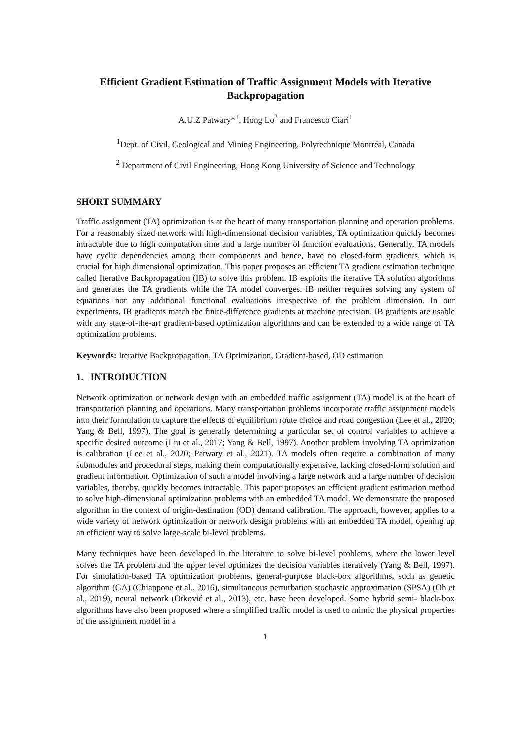Efficient Gradient Estimation of Traffic Assignment Models with Iterative Backpropagation
A.U.Z Patwary*<sup>1</sup>, Hong Lo<sup>2</sup> and Francesco Ciari<sup>1</sup>
<sup>1</sup> Dept. of Civil, Geological and Mining Engineering, Polytechnique Montréal, Canada
<sup>2</sup> Department of Civil Engineering, Hong Kong University of Science and Technology
SHORT SUMMARY
Traffic assignment (TA) optimization is at the heart of many transportation planning and operation problems. For a reasonably sized network with high-dimensional decision variables, TA optimization quickly becomes intractable due to high computation time and a large number of function evaluations. Generally, TA models have cyclic dependencies among their components and hence, have no closed-form gradients, which is crucial for high dimensional optimization. This paper proposes an efficient TA gradient estimation technique called Iterative Backpropagation (IB) to solve this problem. IB exploits the iterative TA solution algorithms and generates the TA gradients while the TA model converges. IB neither requires solving any system of equations nor any additional functional evaluations irrespective of the problem dimension. In our experiments, IB gradients match the finite-difference gradients at machine precision. IB gradients are usable with any state-of-the-art gradient-based optimization algorithms and can be extended to a wide range of TA optimization problems.
Keywords: Iterative Backpropagation, TA Optimization, Gradient-based, OD estimation
1. INTRODUCTION
Network optimization or network design with an embedded traffic assignment (TA) model is at the heart of transportation planning and operations. Many transportation problems incorporate traffic assignment models into their formulation to capture the effects of equilibrium route choice and road congestion (Lee et al., 2020; Yang & Bell, 1997). The goal is generally determining a particular set of control variables to achieve a specific desired outcome (Liu et al., 2017; Yang & Bell, 1997). Another problem involving TA optimization is calibration (Lee et al., 2020; Patwary et al., 2021). TA models often require a combination of many submodules and procedural steps, making them computationally expensive, lacking closed-form solution and gradient information. Optimization of such a model involving a large network and a large number of decision variables, thereby, quickly becomes intractable. This paper proposes an efficient gradient estimation method to solve high-dimensional optimization problems with an embedded TA model. We demonstrate the proposed algorithm in the context of origin-destination (OD) demand calibration. The approach, however, applies to a wide variety of network optimization or network design problems with an embedded TA model, opening up an efficient way to solve large-scale bi-level problems.
Many techniques have been developed in the literature to solve bi-level problems, where the lower level solves the TA problem and the upper level optimizes the decision variables iteratively (Yang & Bell, 1997). For simulation-based TA optimization problems, general-purpose black-box algorithms, such as genetic algorithm (GA) (Chiappone et al., 2016), simultaneous perturbation stochastic approximation (SPSA) (Oh et al., 2019), neural network (Otković et al., 2013), etc. have been developed. Some hybrid semi- black-box algorithms have also been proposed where a simplified traffic model is used to mimic the physical properties of the assignment model in a
1